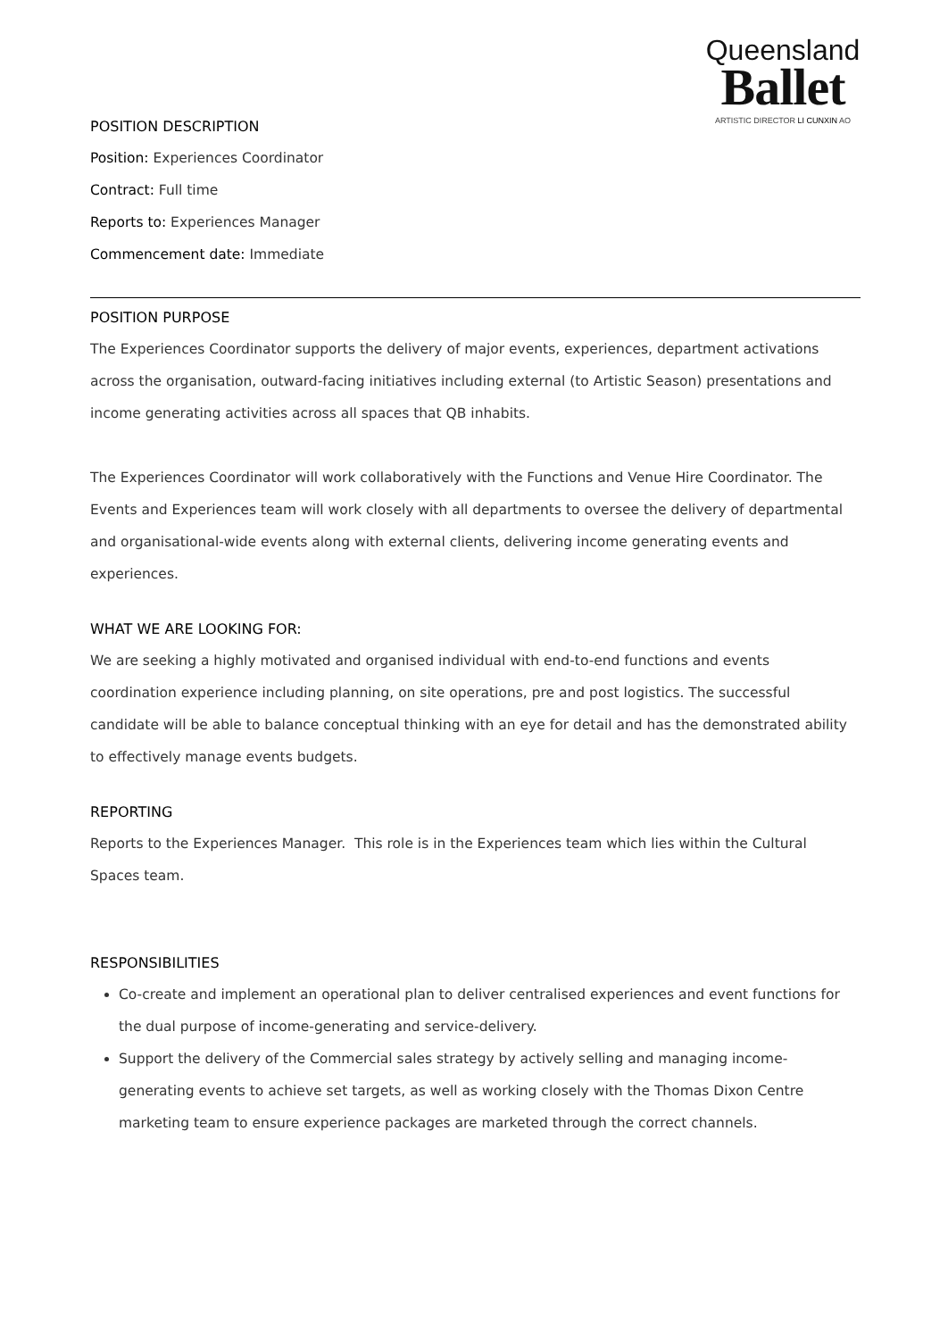Queensland
Ballet
ARTISTIC DIRECTOR LI CUNXIN AO
POSITION DESCRIPTION
Position: Experiences Coordinator
Contract: Full time
Reports to: Experiences Manager
Commencement date: Immediate
POSITION PURPOSE
The Experiences Coordinator supports the delivery of major events, experiences, department activations across the organisation, outward-facing initiatives including external (to Artistic Season) presentations and income generating activities across all spaces that QB inhabits.
The Experiences Coordinator will work collaboratively with the Functions and Venue Hire Coordinator. The Events and Experiences team will work closely with all departments to oversee the delivery of departmental and organisational-wide events along with external clients, delivering income generating events and experiences.
WHAT WE ARE LOOKING FOR:
We are seeking a highly motivated and organised individual with end-to-end functions and events coordination experience including planning, on site operations, pre and post logistics. The successful candidate will be able to balance conceptual thinking with an eye for detail and has the demonstrated ability to effectively manage events budgets.
REPORTING
Reports to the Experiences Manager. This role is in the Experiences team which lies within the Cultural Spaces team.
RESPONSIBILITIES
Co-create and implement an operational plan to deliver centralised experiences and event functions for the dual purpose of income-generating and service-delivery.
Support the delivery of the Commercial sales strategy by actively selling and managing income-generating events to achieve set targets, as well as working closely with the Thomas Dixon Centre marketing team to ensure experience packages are marketed through the correct channels.